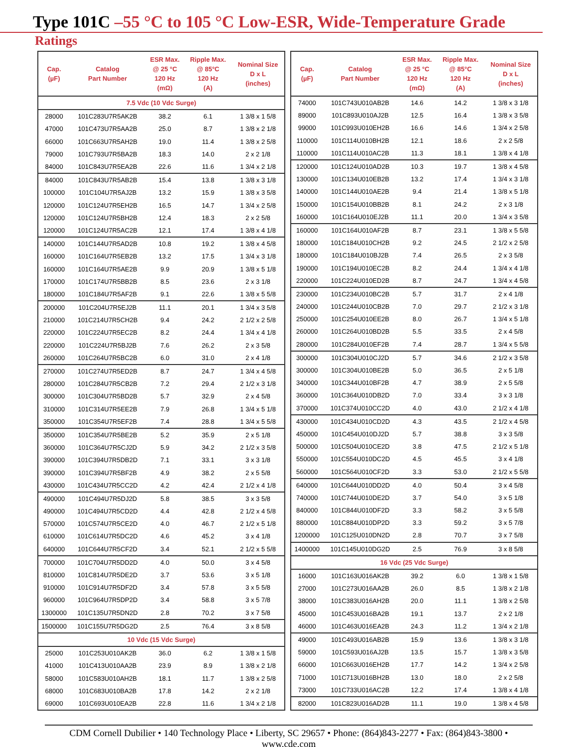Type 101C –55 °C to 105 °C Low-ESR, Wide-Temperature Grade
Ratings
| Cap. (µF) | Catalog Part Number | ESR Max. @ 25 °C 120 Hz (mΩ) | Ripple Max. @ 85°C 120 Hz (A) | Nominal Size D x L (inches) |
| --- | --- | --- | --- | --- |
| 7.5 Vdc (10 Vdc Surge) | | | | |
| 28000 | 101C283U7R5AK2B | 38.2 | 6.1 | 1 3/8 x 1 5/8 |
| 47000 | 101C473U7R5AA2B | 25.0 | 8.7 | 1 3/8 x 2 1/8 |
| 66000 | 101C663U7R5AH2B | 19.0 | 11.4 | 1 3/8 x 2 5/8 |
| 79000 | 101C793U7R5BA2B | 18.3 | 14.0 | 2 x 2 1/8 |
| 84000 | 101C843U7R5EA2B | 22.6 | 11.6 | 1 3/4 x 2 1/8 |
| 84000 | 101C843U7R5AB2B | 15.4 | 13.8 | 1 3/8 x 3 1/8 |
| 100000 | 101C104U7R5AJ2B | 13.2 | 15.9 | 1 3/8 x 3 5/8 |
| 120000 | 101C124U7R5EH2B | 16.5 | 14.7 | 1 3/4 x 2 5/8 |
| 120000 | 101C124U7R5BH2B | 12.4 | 18.3 | 2 x 2 5/8 |
| 120000 | 101C124U7R5AC2B | 12.1 | 17.4 | 1 3/8 x 4 1/8 |
| 140000 | 101C144U7R5AD2B | 10.8 | 19.2 | 1 3/8 x 4 5/8 |
| 160000 | 101C164U7R5EB2B | 13.2 | 17.5 | 1 3/4 x 3 1/8 |
| 160000 | 101C164U7R5AE2B | 9.9 | 20.9 | 1 3/8 x 5 1/8 |
| 170000 | 101C174U7R5BB2B | 8.5 | 23.6 | 2 x 3 1/8 |
| 180000 | 101C184U7R5AF2B | 9.1 | 22.6 | 1 3/8 x 5 5/8 |
| 200000 | 101C204U7R5EJ2B | 11.1 | 20.1 | 1 3/4 x 3 5/8 |
| 210000 | 101C214U7R5CH2B | 9.4 | 24.2 | 2 1/2 x 2 5/8 |
| 220000 | 101C224U7R5EC2B | 8.2 | 24.4 | 1 3/4 x 4 1/8 |
| 220000 | 101C224U7R5BJ2B | 7.6 | 26.2 | 2 x 3 5/8 |
| 260000 | 101C264U7R5BC2B | 6.0 | 31.0 | 2 x 4 1/8 |
| 270000 | 101C274U7R5ED2B | 8.7 | 24.7 | 1 3/4 x 4 5/8 |
| 280000 | 101C284U7R5CB2B | 7.2 | 29.4 | 2 1/2 x 3 1/8 |
| 300000 | 101C304U7R5BD2B | 5.7 | 32.9 | 2 x 4 5/8 |
| 310000 | 101C314U7R5EE2B | 7.9 | 26.8 | 1 3/4 x 5 1/8 |
| 350000 | 101C354U7R5EF2B | 7.4 | 28.8 | 1 3/4 x 5 5/8 |
| 350000 | 101C354U7R5BE2B | 5.2 | 35.9 | 2 x 5 1/8 |
| 360000 | 101C364U7R5CJ2D | 5.9 | 34.2 | 2 1/2 x 3 5/8 |
| 390000 | 101C394U7R5DB2D | 7.1 | 33.1 | 3 x 3 1/8 |
| 390000 | 101C394U7R5BF2B | 4.9 | 38.2 | 2 x 5 5/8 |
| 430000 | 101C434U7R5CC2D | 4.2 | 42.4 | 2 1/2 x 4 1/8 |
| 490000 | 101C494U7R5DJ2D | 5.8 | 38.5 | 3 x 3 5/8 |
| 490000 | 101C494U7R5CD2D | 4.4 | 42.8 | 2 1/2 x 4 5/8 |
| 570000 | 101C574U7R5CE2D | 4.0 | 46.7 | 2 1/2 x 5 1/8 |
| 610000 | 101C614U7R5DC2D | 4.6 | 45.2 | 3 x 4 1/8 |
| 640000 | 101C644U7R5CF2D | 3.4 | 52.1 | 2 1/2 x 5 5/8 |
| 700000 | 101C704U7R5DD2D | 4.0 | 50.0 | 3 x 4 5/8 |
| 810000 | 101C814U7R5DE2D | 3.7 | 53.6 | 3 x 5 1/8 |
| 910000 | 101C914U7R5DF2D | 3.4 | 57.8 | 3 x 5 5/8 |
| 960000 | 101C964U7R5DP2D | 3.4 | 58.8 | 3 x 5 7/8 |
| 1300000 | 101C135U7R5DN2D | 2.8 | 70.2 | 3 x 7 5/8 |
| 1500000 | 101C155U7R5DG2D | 2.5 | 76.4 | 3 x 8 5/8 |
| 10 Vdc (15 Vdc Surge) | | | | |
| 25000 | 101C253U010AK2B | 36.0 | 6.2 | 1 3/8 x 1 5/8 |
| 41000 | 101C413U010AA2B | 23.9 | 8.9 | 1 3/8 x 2 1/8 |
| 58000 | 101C583U010AH2B | 18.1 | 11.7 | 1 3/8 x 2 5/8 |
| 68000 | 101C683U010BA2B | 17.8 | 14.2 | 2 x 2 1/8 |
| 69000 | 101C693U010EA2B | 22.8 | 11.6 | 1 3/4 x 2 1/8 |
| Cap. (µF) | Catalog Part Number | ESR Max. @ 25 °C 120 Hz (mΩ) | Ripple Max. @ 85°C 120 Hz (A) | Nominal Size D x L (inches) |
| --- | --- | --- | --- | --- |
| 74000 | 101C743U010AB2B | 14.6 | 14.2 | 1 3/8 x 3 1/8 |
| 89000 | 101C893U010AJ2B | 12.5 | 16.4 | 1 3/8 x 3 5/8 |
| 99000 | 101C993U010EH2B | 16.6 | 14.6 | 1 3/4 x 2 5/8 |
| 110000 | 101C114U010BH2B | 12.1 | 18.6 | 2 x 2 5/8 |
| 110000 | 101C114U010AC2B | 11.3 | 18.1 | 1 3/8 x 4 1/8 |
| 120000 | 101C124U010AD2B | 10.3 | 19.7 | 1 3/8 x 4 5/8 |
| 130000 | 101C134U010EB2B | 13.2 | 17.4 | 1 3/4 x 3 1/8 |
| 140000 | 101C144U010AE2B | 9.4 | 21.4 | 1 3/8 x 5 1/8 |
| 150000 | 101C154U010BB2B | 8.1 | 24.2 | 2 x 3 1/8 |
| 160000 | 101C164U010EJ2B | 11.1 | 20.0 | 1 3/4 x 3 5/8 |
| 160000 | 101C164U010AF2B | 8.7 | 23.1 | 1 3/8 x 5 5/8 |
| 180000 | 101C184U010CH2B | 9.2 | 24.5 | 2 1/2 x 2 5/8 |
| 180000 | 101C184U010BJ2B | 7.4 | 26.5 | 2 x 3 5/8 |
| 190000 | 101C194U010EC2B | 8.2 | 24.4 | 1 3/4 x 4 1/8 |
| 220000 | 101C224U010ED2B | 8.7 | 24.7 | 1 3/4 x 4 5/8 |
| 230000 | 101C234U010BC2B | 5.7 | 31.7 | 2 x 4 1/8 |
| 240000 | 101C244U010CB2B | 7.0 | 29.7 | 2 1/2 x 3 1/8 |
| 250000 | 101C254U010EE2B | 8.0 | 26.7 | 1 3/4 x 5 1/8 |
| 260000 | 101C264U010BD2B | 5.5 | 33.5 | 2 x 4 5/8 |
| 280000 | 101C284U010EF2B | 7.4 | 28.7 | 1 3/4 x 5 5/8 |
| 300000 | 101C304U010CJ2D | 5.7 | 34.6 | 2 1/2 x 3 5/8 |
| 300000 | 101C304U010BE2B | 5.0 | 36.5 | 2 x 5 1/8 |
| 340000 | 101C344U010BF2B | 4.7 | 38.9 | 2 x 5 5/8 |
| 360000 | 101C364U010DB2D | 7.0 | 33.4 | 3 x 3 1/8 |
| 370000 | 101C374U010CC2D | 4.0 | 43.0 | 2 1/2 x 4 1/8 |
| 430000 | 101C434U010CD2D | 4.3 | 43.5 | 2 1/2 x 4 5/8 |
| 450000 | 101C454U010DJ2D | 5.7 | 38.8 | 3 x 3 5/8 |
| 500000 | 101C504U010CE2D | 3.8 | 47.5 | 2 1/2 x 5 1/8 |
| 550000 | 101C554U010DC2D | 4.5 | 45.5 | 3 x 4 1/8 |
| 560000 | 101C564U010CF2D | 3.3 | 53.0 | 2 1/2 x 5 5/8 |
| 640000 | 101C644U010DD2D | 4.0 | 50.4 | 3 x 4 5/8 |
| 740000 | 101C744U010DE2D | 3.7 | 54.0 | 3 x 5 1/8 |
| 840000 | 101C844U010DF2D | 3.3 | 58.2 | 3 x 5 5/8 |
| 880000 | 101C884U010DP2D | 3.3 | 59.2 | 3 x 5 7/8 |
| 1200000 | 101C125U010DN2D | 2.8 | 70.7 | 3 x 7 5/8 |
| 1400000 | 101C145U010DG2D | 2.5 | 76.9 | 3 x 8 5/8 |
| 16 Vdc (25 Vdc Surge) | | | | |
| 16000 | 101C163U016AK2B | 39.2 | 6.0 | 1 3/8 x 1 5/8 |
| 27000 | 101C273U016AA2B | 26.0 | 8.5 | 1 3/8 x 2 1/8 |
| 38000 | 101C383U016AH2B | 20.0 | 11.1 | 1 3/8 x 2 5/8 |
| 45000 | 101C453U016BA2B | 19.1 | 13.7 | 2 x 2 1/8 |
| 46000 | 101C463U016EA2B | 24.3 | 11.2 | 1 3/4 x 2 1/8 |
| 49000 | 101C493U016AB2B | 15.9 | 13.6 | 1 3/8 x 3 1/8 |
| 59000 | 101C593U016AJ2B | 13.5 | 15.7 | 1 3/8 x 3 5/8 |
| 66000 | 101C663U016EH2B | 17.7 | 14.2 | 1 3/4 x 2 5/8 |
| 71000 | 101C713U016BH2B | 13.0 | 18.0 | 2 x 2 5/8 |
| 73000 | 101C733U016AC2B | 12.2 | 17.4 | 1 3/8 x 4 1/8 |
| 82000 | 101C823U016AD2B | 11.1 | 19.0 | 1 3/8 x 4 5/8 |
CDM Cornell Dubilier • 140 Technology Place • Liberty, SC 29657 • Phone: (864)843-2277 • Fax: (864)843-3800 • www.cde.com